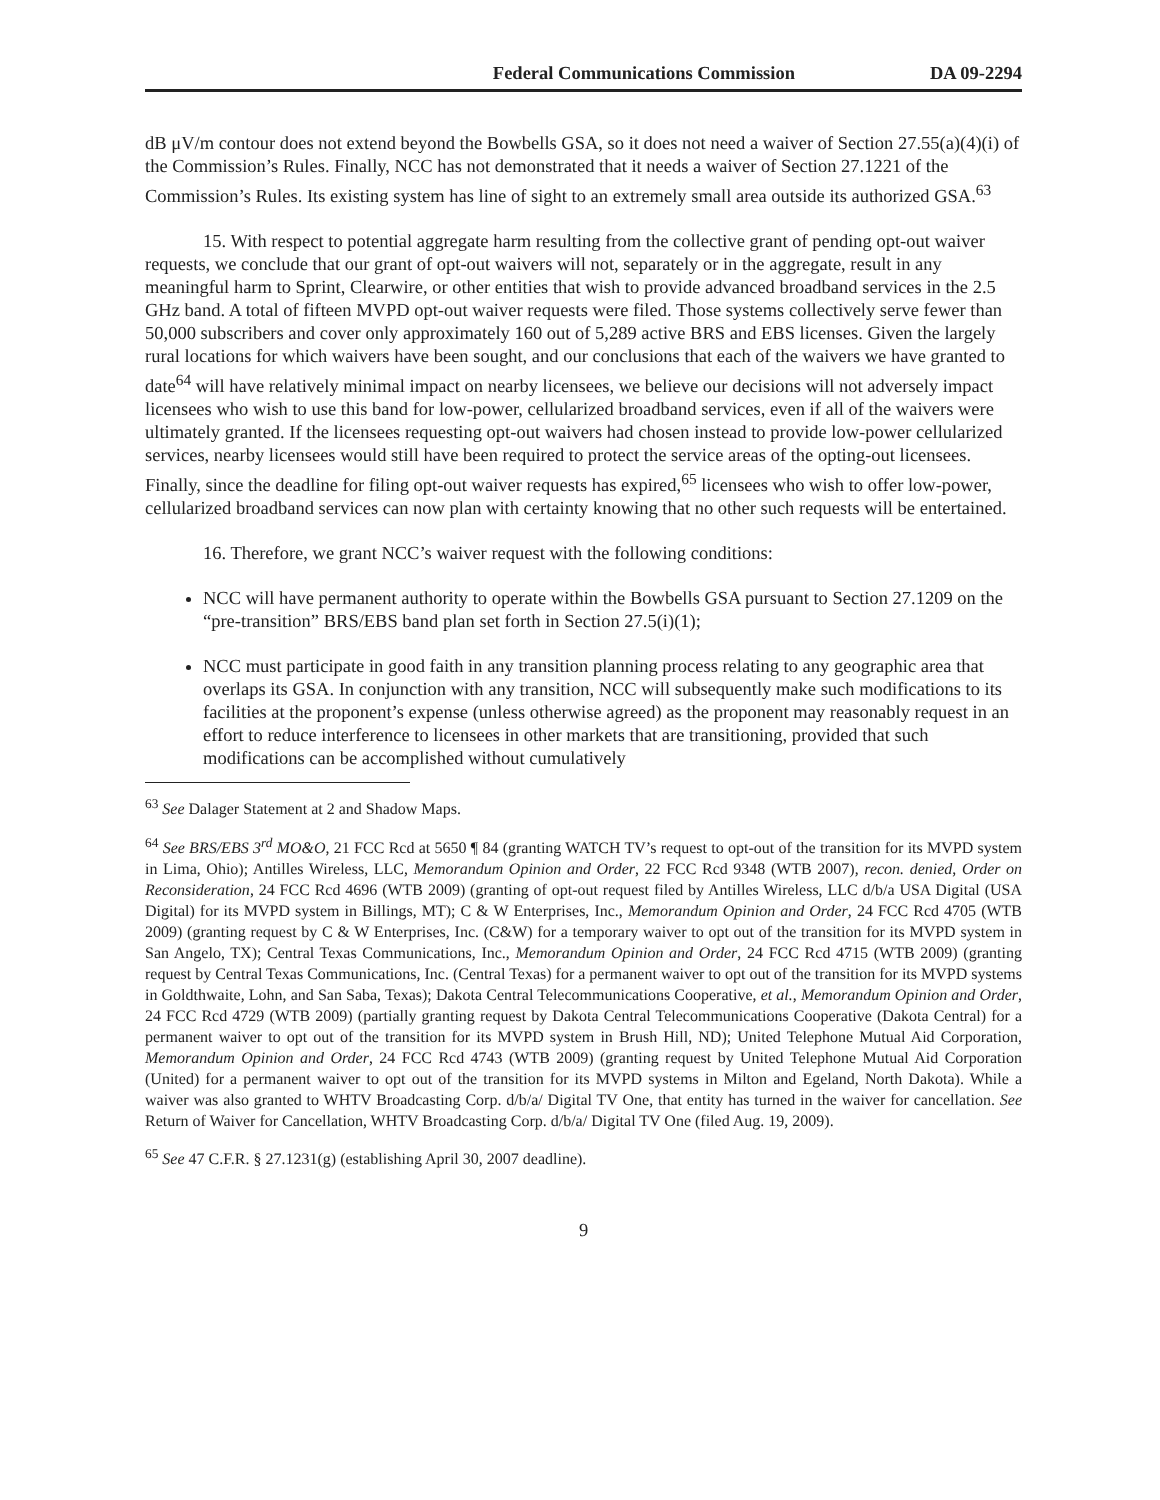Federal Communications Commission DA 09-2294
dB μV/m contour does not extend beyond the Bowbells GSA, so it does not need a waiver of Section 27.55(a)(4)(i) of the Commission’s Rules. Finally, NCC has not demonstrated that it needs a waiver of Section 27.1221 of the Commission’s Rules. Its existing system has line of sight to an extremely small area outside its authorized GSA.<sup>63</sup>
15. With respect to potential aggregate harm resulting from the collective grant of pending opt-out waiver requests, we conclude that our grant of opt-out waivers will not, separately or in the aggregate, result in any meaningful harm to Sprint, Clearwire, or other entities that wish to provide advanced broadband services in the 2.5 GHz band. A total of fifteen MVPD opt-out waiver requests were filed. Those systems collectively serve fewer than 50,000 subscribers and cover only approximately 160 out of 5,289 active BRS and EBS licenses. Given the largely rural locations for which waivers have been sought, and our conclusions that each of the waivers we have granted to date<sup>64</sup> will have relatively minimal impact on nearby licensees, we believe our decisions will not adversely impact licensees who wish to use this band for low-power, cellularized broadband services, even if all of the waivers were ultimately granted. If the licensees requesting opt-out waivers had chosen instead to provide low-power cellularized services, nearby licensees would still have been required to protect the service areas of the opting-out licensees. Finally, since the deadline for filing opt-out waiver requests has expired,<sup>65</sup> licensees who wish to offer low-power, cellularized broadband services can now plan with certainty knowing that no other such requests will be entertained.
16. Therefore, we grant NCC’s waiver request with the following conditions:
NCC will have permanent authority to operate within the Bowbells GSA pursuant to Section 27.1209 on the “pre-transition” BRS/EBS band plan set forth in Section 27.5(i)(1);
NCC must participate in good faith in any transition planning process relating to any geographic area that overlaps its GSA. In conjunction with any transition, NCC will subsequently make such modifications to its facilities at the proponent’s expense (unless otherwise agreed) as the proponent may reasonably request in an effort to reduce interference to licensees in other markets that are transitioning, provided that such modifications can be accomplished without cumulatively
<sup>63</sup> See Dalager Statement at 2 and Shadow Maps.
<sup>64</sup> See BRS/EBS 3<sup>rd</sup> MO&O, 21 FCC Rcd at 5650 ¶ 84 (granting WATCH TV’s request to opt-out of the transition for its MVPD system in Lima, Ohio); Antilles Wireless, LLC, Memorandum Opinion and Order, 22 FCC Rcd 9348 (WTB 2007), recon. denied, Order on Reconsideration, 24 FCC Rcd 4696 (WTB 2009) (granting of opt-out request filed by Antilles Wireless, LLC d/b/a USA Digital (USA Digital) for its MVPD system in Billings, MT); C & W Enterprises, Inc., Memorandum Opinion and Order, 24 FCC Rcd 4705 (WTB 2009) (granting request by C & W Enterprises, Inc. (C&W) for a temporary waiver to opt out of the transition for its MVPD system in San Angelo, TX); Central Texas Communications, Inc., Memorandum Opinion and Order, 24 FCC Rcd 4715 (WTB 2009) (granting request by Central Texas Communications, Inc. (Central Texas) for a permanent waiver to opt out of the transition for its MVPD systems in Goldthwaite, Lohn, and San Saba, Texas); Dakota Central Telecommunications Cooperative, et al., Memorandum Opinion and Order, 24 FCC Rcd 4729 (WTB 2009) (partially granting request by Dakota Central Telecommunications Cooperative (Dakota Central) for a permanent waiver to opt out of the transition for its MVPD system in Brush Hill, ND); United Telephone Mutual Aid Corporation, Memorandum Opinion and Order, 24 FCC Rcd 4743 (WTB 2009) (granting request by United Telephone Mutual Aid Corporation (United) for a permanent waiver to opt out of the transition for its MVPD systems in Milton and Egeland, North Dakota). While a waiver was also granted to WHTV Broadcasting Corp. d/b/a/ Digital TV One, that entity has turned in the waiver for cancellation. See Return of Waiver for Cancellation, WHTV Broadcasting Corp. d/b/a/ Digital TV One (filed Aug. 19, 2009).
<sup>65</sup> See 47 C.F.R. § 27.1231(g) (establishing April 30, 2007 deadline).
9